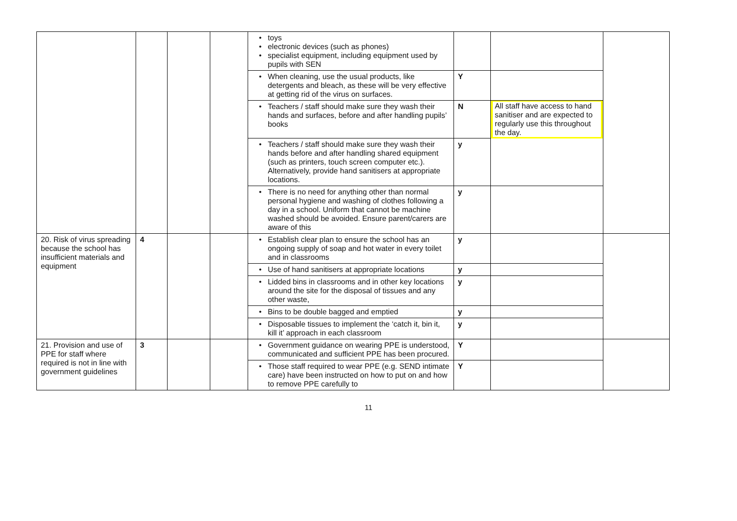| | | | | • toys • electronic devices (such as phones) • specialist equipment, including equipment used by pupils with SEN | | | |
| | | | | • When cleaning, use the usual products, like detergents and bleach, as these will be very effective at getting rid of the virus on surfaces. | Y | | |
| | | | | • Teachers / staff should make sure they wash their hands and surfaces, before and after handling pupils’ books | N | All staff have access to hand sanitiser and are expected to regularly use this throughout the day. | |
| | | | | • Teachers / staff should make sure they wash their hands before and after handling shared equipment (such as printers, touch screen computer etc.). Alternatively, provide hand sanitisers at appropriate locations. | y | | |
| | | | | • There is no need for anything other than normal personal hygiene and washing of clothes following a day in a school. Uniform that cannot be machine washed should be avoided. Ensure parent/carers are aware of this | y | | |
| 20. Risk of virus spreading because the school has insufficient materials and equipment | 4 | | | • Establish clear plan to ensure the school has an ongoing supply of soap and hot water in every toilet and in classrooms | y | | |
| | | | | • Use of hand sanitisers at appropriate locations | y | | |
| | | | | • Lidded bins in classrooms and in other key locations around the site for the disposal of tissues and any other waste, | y | | |
| | | | | • Bins to be double bagged and emptied | y | | |
| | | | | • Disposable tissues to implement the ‘catch it, bin it, kill it’ approach in each classroom | y | | |
| 21. Provision and use of PPE for staff where required is not in line with government guidelines | 3 | | | • Government guidance on wearing PPE is understood, communicated and sufficient PPE has been procured. | Y | | |
| | | | | • Those staff required to wear PPE (e.g. SEND intimate care) have been instructed on how to put on and how to remove PPE carefully to | Y | | |
11